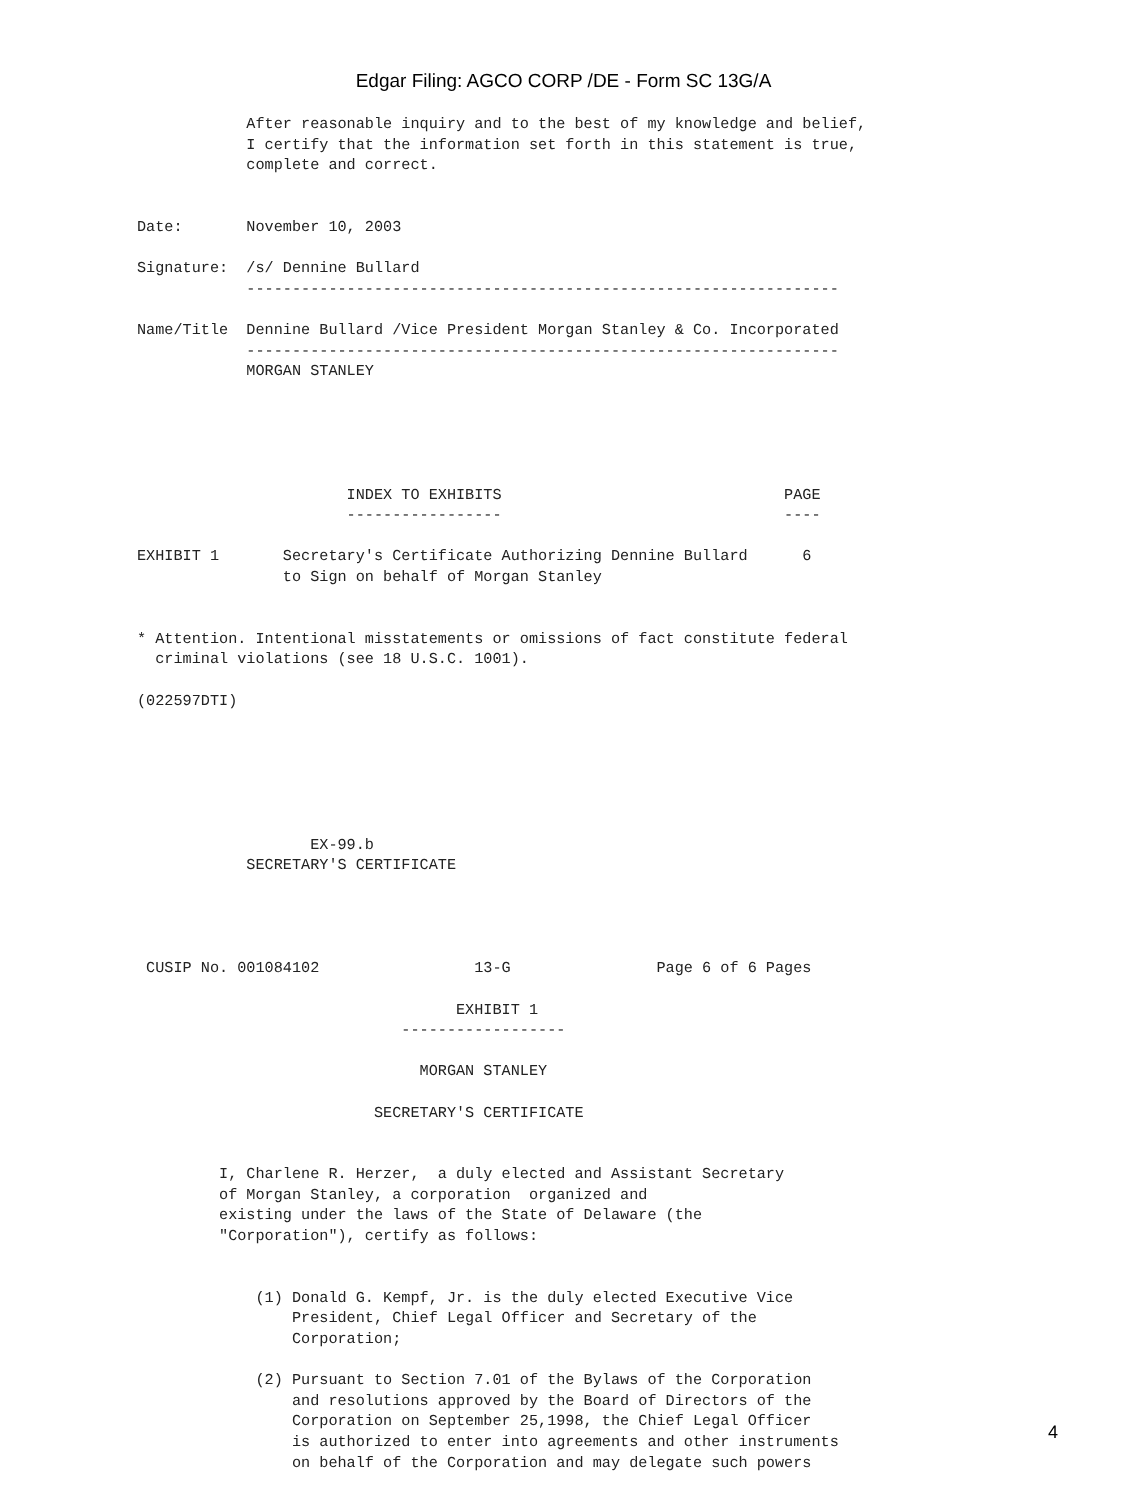Edgar Filing: AGCO CORP /DE - Form SC 13G/A
            After reasonable inquiry and to the best of my knowledge and belief,
            I certify that the information set forth in this statement is true,
            complete and correct.


Date:       November 10, 2003

Signature:  /s/ Dennine Bullard
            -----------------------------------------------------------------

Name/Title  Dennine Bullard /Vice President Morgan Stanley & Co. Incorporated
            -----------------------------------------------------------------
            MORGAN STANLEY





                       INDEX TO EXHIBITS                               PAGE
                       -----------------                               ----

EXHIBIT 1       Secretary's Certificate Authorizing Dennine Bullard      6
                to Sign on behalf of Morgan Stanley


* Attention. Intentional misstatements or omissions of fact constitute federal
  criminal violations (see 18 U.S.C. 1001).

(022597DTI)






                   EX-99.b
            SECRETARY'S CERTIFICATE




 CUSIP No. 001084102                 13-G                Page 6 of 6 Pages

                                   EXHIBIT 1
                             ------------------

                               MORGAN STANLEY

                          SECRETARY'S CERTIFICATE


         I, Charlene R. Herzer,  a duly elected and Assistant Secretary
         of Morgan Stanley, a corporation  organized and
         existing under the laws of the State of Delaware (the
         "Corporation"), certify as follows:


             (1) Donald G. Kempf, Jr. is the duly elected Executive Vice
                 President, Chief Legal Officer and Secretary of the
                 Corporation;

             (2) Pursuant to Section 7.01 of the Bylaws of the Corporation
                 and resolutions approved by the Board of Directors of the
                 Corporation on September 25,1998, the Chief Legal Officer
                 is authorized to enter into agreements and other instruments
                 on behalf of the Corporation and may delegate such powers
4